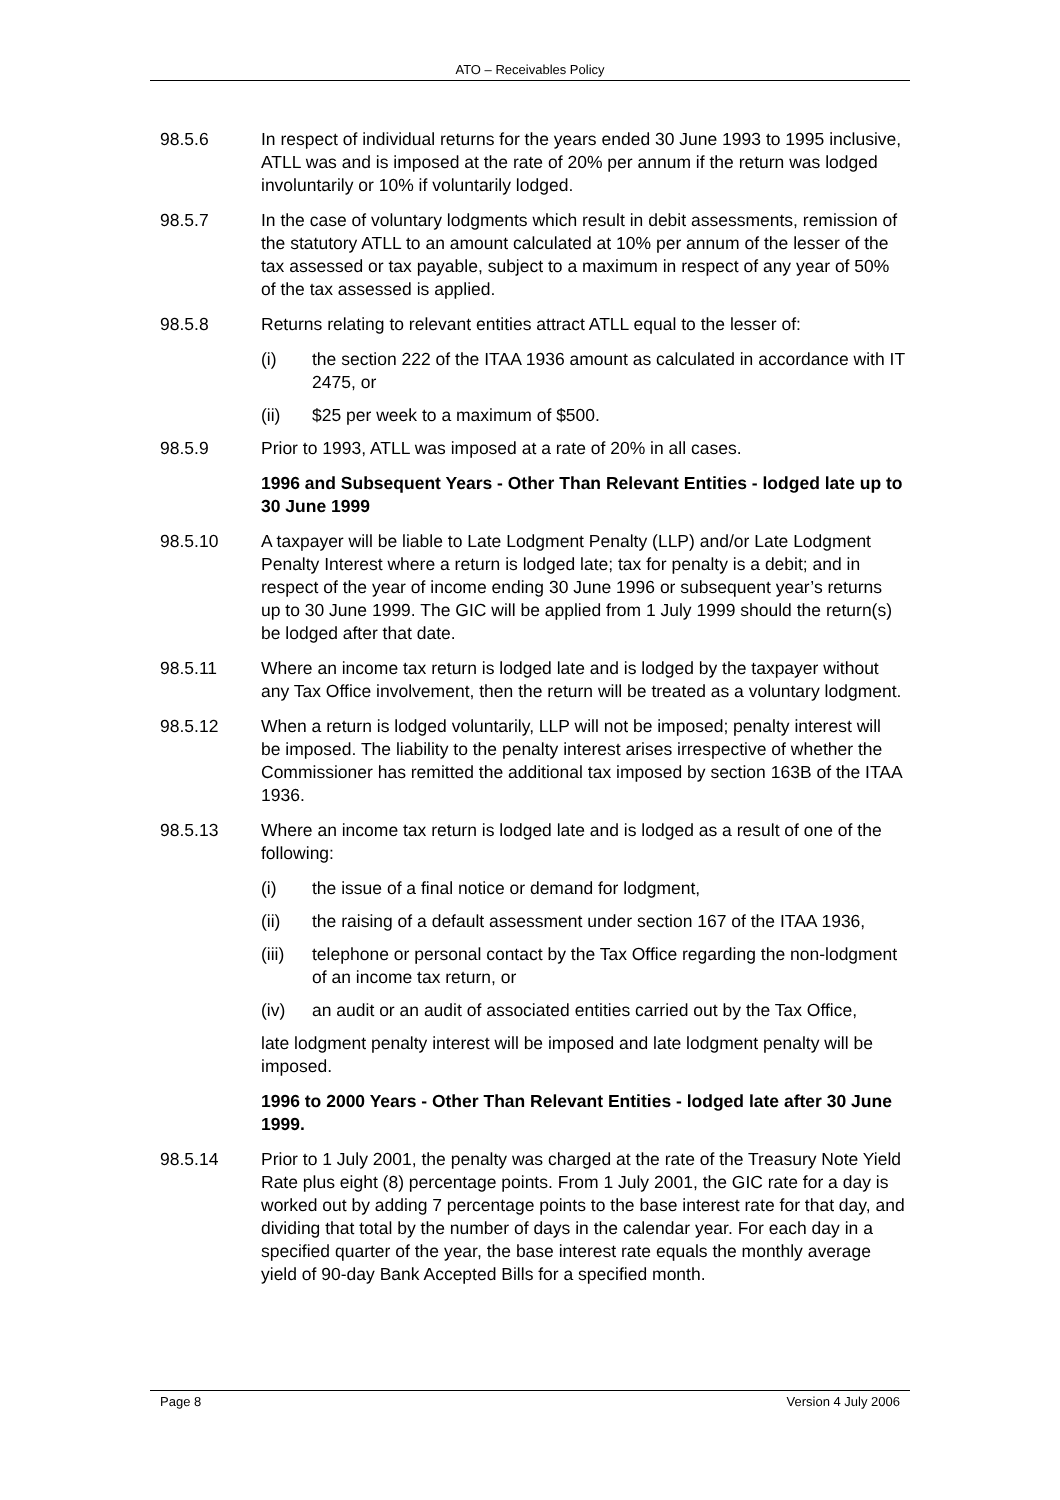ATO – Receivables Policy
98.5.6 In respect of individual returns for the years ended 30 June 1993 to 1995 inclusive, ATLL was and is imposed at the rate of 20% per annum if the return was lodged involuntarily or 10% if voluntarily lodged.
98.5.7 In the case of voluntary lodgments which result in debit assessments, remission of the statutory ATLL to an amount calculated at 10% per annum of the lesser of the tax assessed or tax payable, subject to a maximum in respect of any year of 50% of the tax assessed is applied.
98.5.8 Returns relating to relevant entities attract ATLL equal to the lesser of:
(i) the section 222 of the ITAA 1936 amount as calculated in accordance with IT 2475, or
(ii) $25 per week to a maximum of $500.
98.5.9 Prior to 1993, ATLL was imposed at a rate of 20% in all cases.
1996 and Subsequent Years - Other Than Relevant Entities - lodged late up to 30 June 1999
98.5.10 A taxpayer will be liable to Late Lodgment Penalty (LLP) and/or Late Lodgment Penalty Interest where a return is lodged late; tax for penalty is a debit; and in respect of the year of income ending 30 June 1996 or subsequent year’s returns up to 30 June 1999. The GIC will be applied from 1 July 1999 should the return(s) be lodged after that date.
98.5.11 Where an income tax return is lodged late and is lodged by the taxpayer without any Tax Office involvement, then the return will be treated as a voluntary lodgment.
98.5.12 When a return is lodged voluntarily, LLP will not be imposed; penalty interest will be imposed. The liability to the penalty interest arises irrespective of whether the Commissioner has remitted the additional tax imposed by section 163B of the ITAA 1936.
98.5.13 Where an income tax return is lodged late and is lodged as a result of one of the following:
(i) the issue of a final notice or demand for lodgment,
(ii) the raising of a default assessment under section 167 of the ITAA 1936,
(iii)
telephone or personal contact by the Tax Office regarding the non-lodgment of an income tax return, or
(iv) an audit or an audit of associated entities carried out by the Tax Office,
late lodgment penalty interest will be imposed and late lodgment penalty will be imposed.
1996 to 2000 Years - Other Than Relevant Entities - lodged late after 30 June 1999.
98.5.14 Prior to 1 July 2001, the penalty was charged at the rate of the Treasury Note Yield Rate plus eight (8) percentage points. From 1 July 2001, the GIC rate for a day is worked out by adding 7 percentage points to the base interest rate for that day, and dividing that total by the number of days in the calendar year. For each day in a specified quarter of the year, the base interest rate equals the monthly average yield of 90-day Bank Accepted Bills for a specified month.
Page 8 Version 4 July 2006